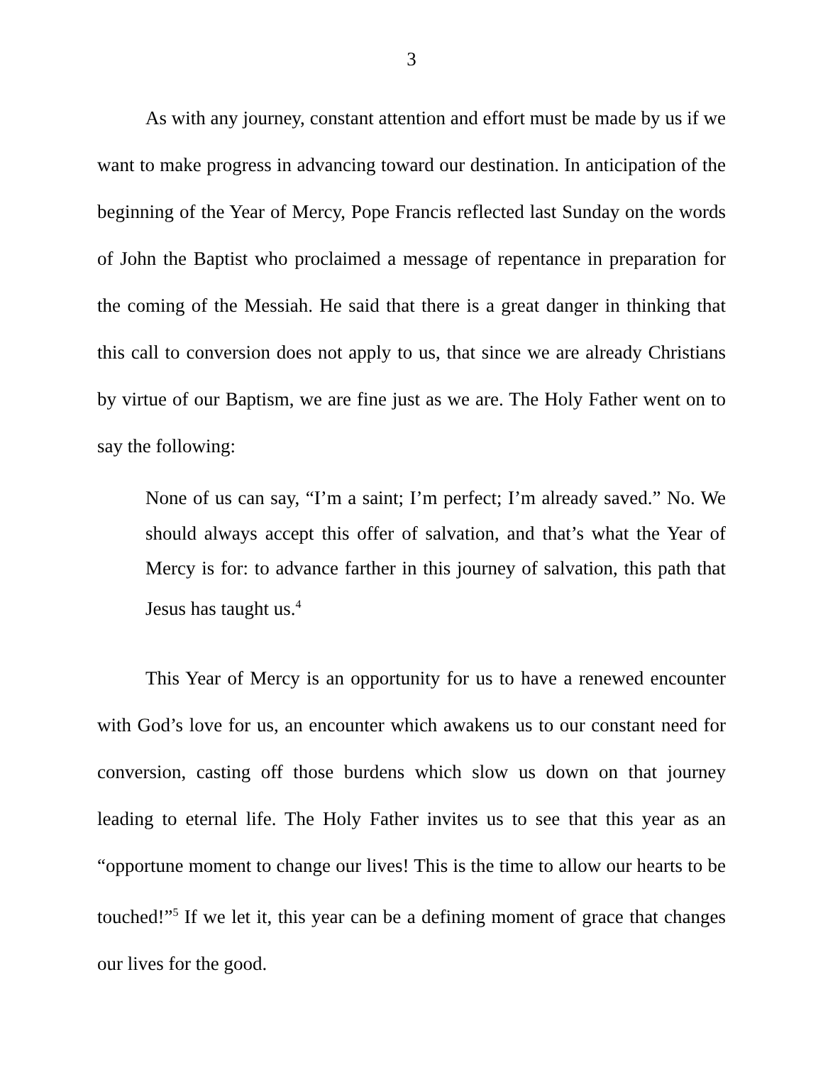3
As with any journey, constant attention and effort must be made by us if we want to make progress in advancing toward our destination. In anticipation of the beginning of the Year of Mercy, Pope Francis reflected last Sunday on the words of John the Baptist who proclaimed a message of repentance in preparation for the coming of the Messiah. He said that there is a great danger in thinking that this call to conversion does not apply to us, that since we are already Christians by virtue of our Baptism, we are fine just as we are. The Holy Father went on to say the following:
None of us can say, “I’m a saint; I’m perfect; I’m already saved.” No. We should always accept this offer of salvation, and that’s what the Year of Mercy is for: to advance farther in this journey of salvation, this path that Jesus has taught us.<sup>4</sup>
This Year of Mercy is an opportunity for us to have a renewed encounter with God’s love for us, an encounter which awakens us to our constant need for conversion, casting off those burdens which slow us down on that journey leading to eternal life. The Holy Father invites us to see that this year as an “opportune moment to change our lives! This is the time to allow our hearts to be touched!”<sup>5</sup> If we let it, this year can be a defining moment of grace that changes our lives for the good.